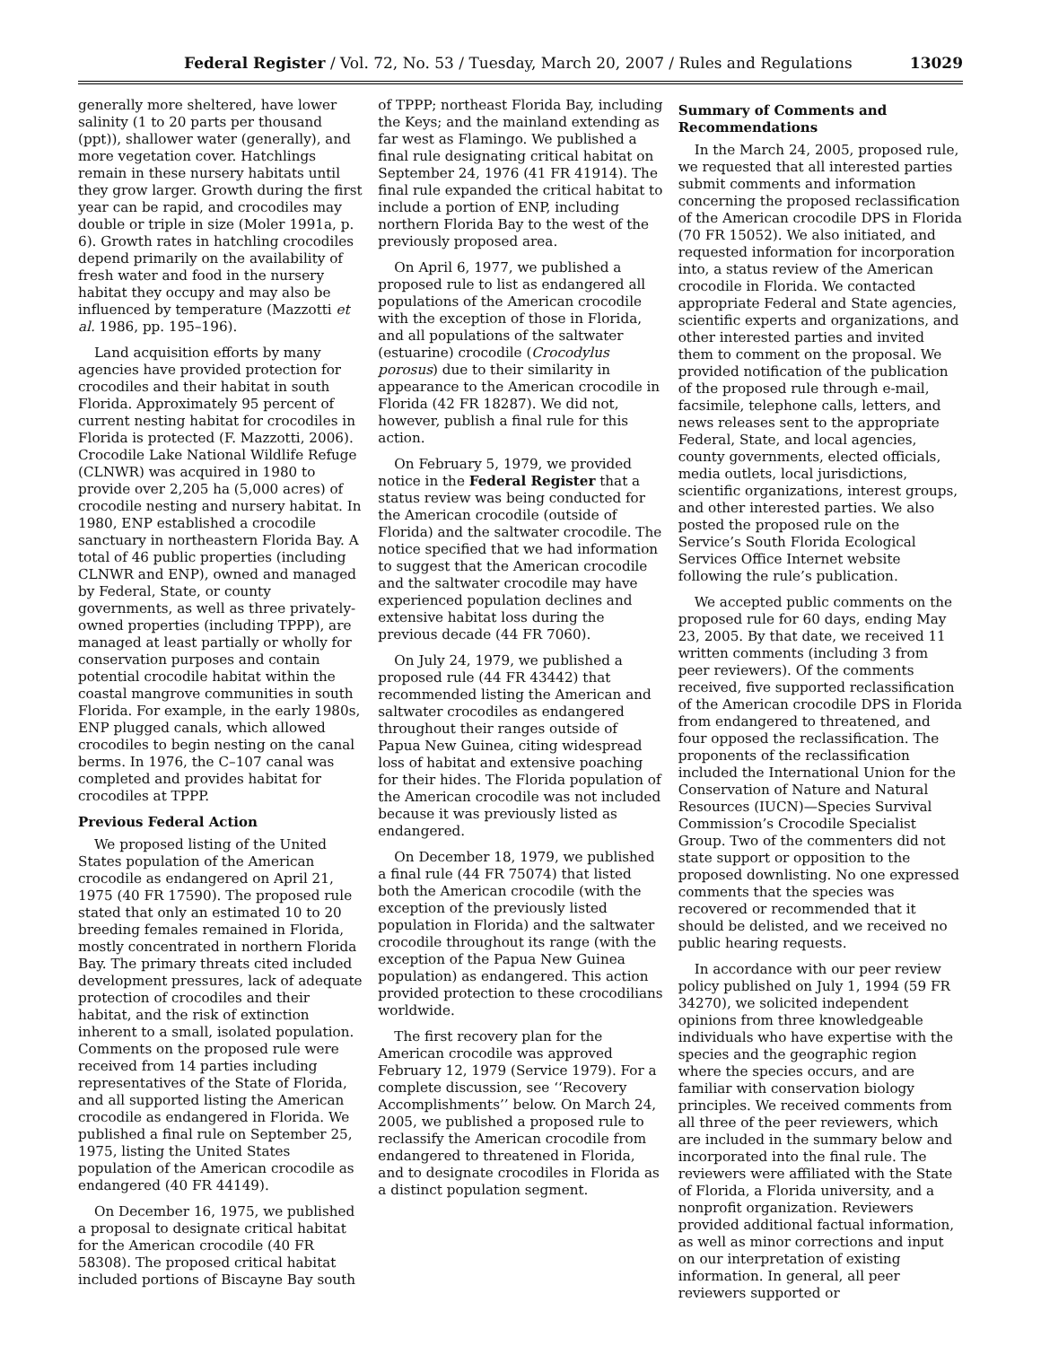Federal Register / Vol. 72, No. 53 / Tuesday, March 20, 2007 / Rules and Regulations 13029
generally more sheltered, have lower salinity (1 to 20 parts per thousand (ppt)), shallower water (generally), and more vegetation cover. Hatchlings remain in these nursery habitats until they grow larger. Growth during the first year can be rapid, and crocodiles may double or triple in size (Moler 1991a, p. 6). Growth rates in hatchling crocodiles depend primarily on the availability of fresh water and food in the nursery habitat they occupy and may also be influenced by temperature (Mazzotti et al. 1986, pp. 195–196).
Land acquisition efforts by many agencies have provided protection for crocodiles and their habitat in south Florida. Approximately 95 percent of current nesting habitat for crocodiles in Florida is protected (F. Mazzotti, 2006). Crocodile Lake National Wildlife Refuge (CLNWR) was acquired in 1980 to provide over 2,205 ha (5,000 acres) of crocodile nesting and nursery habitat. In 1980, ENP established a crocodile sanctuary in northeastern Florida Bay. A total of 46 public properties (including CLNWR and ENP), owned and managed by Federal, State, or county governments, as well as three privately-owned properties (including TPPP), are managed at least partially or wholly for conservation purposes and contain potential crocodile habitat within the coastal mangrove communities in south Florida. For example, in the early 1980s, ENP plugged canals, which allowed crocodiles to begin nesting on the canal berms. In 1976, the C–107 canal was completed and provides habitat for crocodiles at TPPP.
Previous Federal Action
We proposed listing of the United States population of the American crocodile as endangered on April 21, 1975 (40 FR 17590). The proposed rule stated that only an estimated 10 to 20 breeding females remained in Florida, mostly concentrated in northern Florida Bay. The primary threats cited included development pressures, lack of adequate protection of crocodiles and their habitat, and the risk of extinction inherent to a small, isolated population. Comments on the proposed rule were received from 14 parties including representatives of the State of Florida, and all supported listing the American crocodile as endangered in Florida. We published a final rule on September 25, 1975, listing the United States population of the American crocodile as endangered (40 FR 44149).
On December 16, 1975, we published a proposal to designate critical habitat for the American crocodile (40 FR 58308). The proposed critical habitat included portions of Biscayne Bay south
of TPPP; northeast Florida Bay, including the Keys; and the mainland extending as far west as Flamingo. We published a final rule designating critical habitat on September 24, 1976 (41 FR 41914). The final rule expanded the critical habitat to include a portion of ENP, including northern Florida Bay to the west of the previously proposed area.
On April 6, 1977, we published a proposed rule to list as endangered all populations of the American crocodile with the exception of those in Florida, and all populations of the saltwater (estuarine) crocodile (Crocodylus porosus) due to their similarity in appearance to the American crocodile in Florida (42 FR 18287). We did not, however, publish a final rule for this action.
On February 5, 1979, we provided notice in the Federal Register that a status review was being conducted for the American crocodile (outside of Florida) and the saltwater crocodile. The notice specified that we had information to suggest that the American crocodile and the saltwater crocodile may have experienced population declines and extensive habitat loss during the previous decade (44 FR 7060).
On July 24, 1979, we published a proposed rule (44 FR 43442) that recommended listing the American and saltwater crocodiles as endangered throughout their ranges outside of Papua New Guinea, citing widespread loss of habitat and extensive poaching for their hides. The Florida population of the American crocodile was not included because it was previously listed as endangered.
On December 18, 1979, we published a final rule (44 FR 75074) that listed both the American crocodile (with the exception of the previously listed population in Florida) and the saltwater crocodile throughout its range (with the exception of the Papua New Guinea population) as endangered. This action provided protection to these crocodilians worldwide.
The first recovery plan for the American crocodile was approved February 12, 1979 (Service 1979). For a complete discussion, see ‘‘Recovery Accomplishments’’ below. On March 24, 2005, we published a proposed rule to reclassify the American crocodile from endangered to threatened in Florida, and to designate crocodiles in Florida as a distinct population segment.
Summary of Comments and Recommendations
In the March 24, 2005, proposed rule, we requested that all interested parties submit comments and information concerning the proposed reclassification of the American crocodile DPS in Florida (70 FR 15052). We also initiated, and requested information for incorporation into, a status review of the American crocodile in Florida. We contacted appropriate Federal and State agencies, scientific experts and organizations, and other interested parties and invited them to comment on the proposal. We provided notification of the publication of the proposed rule through e-mail, facsimile, telephone calls, letters, and news releases sent to the appropriate Federal, State, and local agencies, county governments, elected officials, media outlets, local jurisdictions, scientific organizations, interest groups, and other interested parties. We also posted the proposed rule on the Service’s South Florida Ecological Services Office Internet website following the rule’s publication.
We accepted public comments on the proposed rule for 60 days, ending May 23, 2005. By that date, we received 11 written comments (including 3 from peer reviewers). Of the comments received, five supported reclassification of the American crocodile DPS in Florida from endangered to threatened, and four opposed the reclassification. The proponents of the reclassification included the International Union for the Conservation of Nature and Natural Resources (IUCN)—Species Survival Commission’s Crocodile Specialist Group. Two of the commenters did not state support or opposition to the proposed downlisting. No one expressed comments that the species was recovered or recommended that it should be delisted, and we received no public hearing requests.
In accordance with our peer review policy published on July 1, 1994 (59 FR 34270), we solicited independent opinions from three knowledgeable individuals who have expertise with the species and the geographic region where the species occurs, and are familiar with conservation biology principles. We received comments from all three of the peer reviewers, which are included in the summary below and incorporated into the final rule. The reviewers were affiliated with the State of Florida, a Florida university, and a nonprofit organization. Reviewers provided additional factual information, as well as minor corrections and input on our interpretation of existing information. In general, all peer reviewers supported or